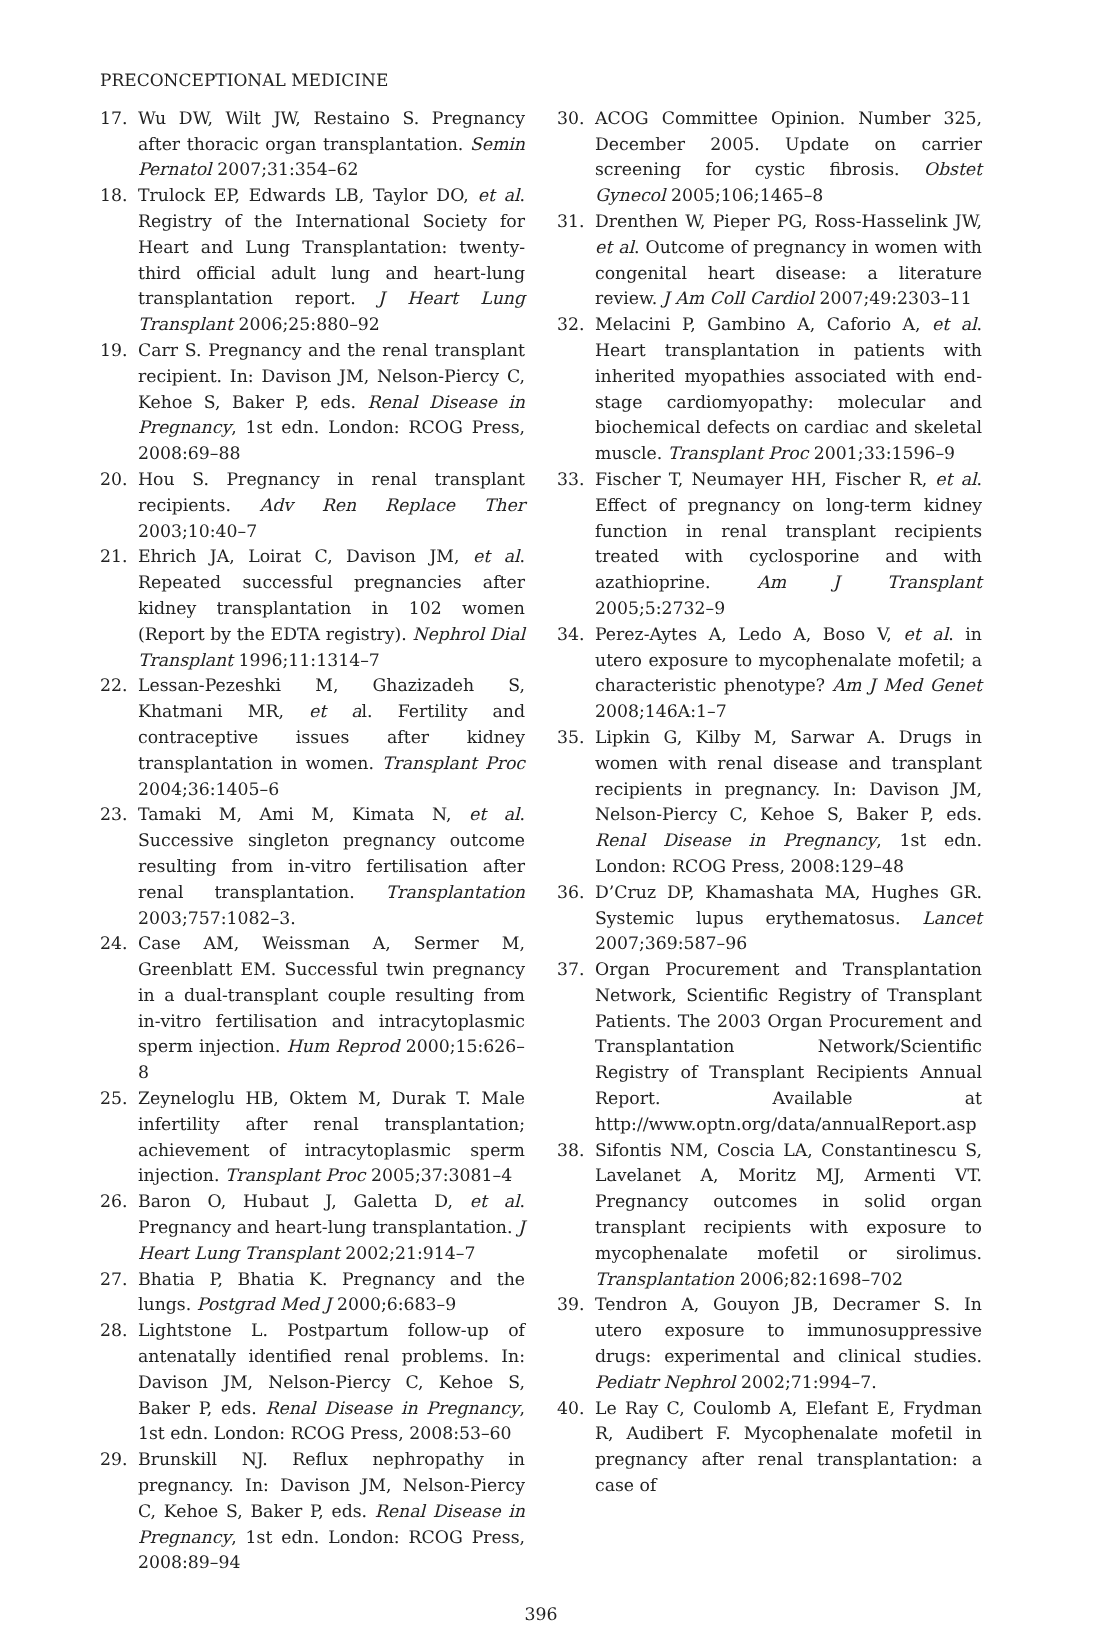PRECONCEPTIONAL MEDICINE
17. Wu DW, Wilt JW, Restaino S. Pregnancy after thoracic organ transplantation. Semin Pernatol 2007;31:354–62
18. Trulock EP, Edwards LB, Taylor DO, et al. Registry of the International Society for Heart and Lung Transplantation: twenty-third official adult lung and heart-lung transplantation report. J Heart Lung Transplant 2006;25:880–92
19. Carr S. Pregnancy and the renal transplant recipient. In: Davison JM, Nelson-Piercy C, Kehoe S, Baker P, eds. Renal Disease in Pregnancy, 1st edn. London: RCOG Press, 2008:69–88
20. Hou S. Pregnancy in renal transplant recipients. Adv Ren Replace Ther 2003;10:40–7
21. Ehrich JA, Loirat C, Davison JM, et al. Repeated successful pregnancies after kidney transplantation in 102 women (Report by the EDTA registry). Nephrol Dial Transplant 1996;11:1314–7
22. Lessan-Pezeshki M, Ghazizadeh S, Khatmani MR, et al. Fertility and contraceptive issues after kidney transplantation in women. Transplant Proc 2004;36:1405–6
23. Tamaki M, Ami M, Kimata N, et al. Successive singleton pregnancy outcome resulting from in-vitro fertilisation after renal transplantation. Transplantation 2003;757:1082–3.
24. Case AM, Weissman A, Sermer M, Greenblatt EM. Successful twin pregnancy in a dual-transplant couple resulting from in-vitro fertilisation and intracytoplasmic sperm injection. Hum Reprod 2000;15:626–8
25. Zeyneloglu HB, Oktem M, Durak T. Male infertility after renal transplantation; achievement of intracytoplasmic sperm injection. Transplant Proc 2005;37:3081–4
26. Baron O, Hubaut J, Galetta D, et al. Pregnancy and heart-lung transplantation. J Heart Lung Transplant 2002;21:914–7
27. Bhatia P, Bhatia K. Pregnancy and the lungs. Postgrad Med J 2000;6:683–9
28. Lightstone L. Postpartum follow-up of antenatally identified renal problems. In: Davison JM, Nelson-Piercy C, Kehoe S, Baker P, eds. Renal Disease in Pregnancy, 1st edn. London: RCOG Press, 2008:53–60
29. Brunskill NJ. Reflux nephropathy in pregnancy. In: Davison JM, Nelson-Piercy C, Kehoe S, Baker P, eds. Renal Disease in Pregnancy, 1st edn. London: RCOG Press, 2008:89–94
30. ACOG Committee Opinion. Number 325, December 2005. Update on carrier screening for cystic fibrosis. Obstet Gynecol 2005;106;1465–8
31. Drenthen W, Pieper PG, Ross-Hasselink JW, et al. Outcome of pregnancy in women with congenital heart disease: a literature review. J Am Coll Cardiol 2007;49:2303–11
32. Melacini P, Gambino A, Caforio A, et al. Heart transplantation in patients with inherited myopathies associated with end-stage cardiomyopathy: molecular and biochemical defects on cardiac and skeletal muscle. Transplant Proc 2001;33:1596–9
33. Fischer T, Neumayer HH, Fischer R, et al. Effect of pregnancy on long-term kidney function in renal transplant recipients treated with cyclosporine and with azathioprine. Am J Transplant 2005;5:2732–9
34. Perez-Aytes A, Ledo A, Boso V, et al. in utero exposure to mycophenalate mofetil; a characteristic phenotype? Am J Med Genet 2008;146A:1–7
35. Lipkin G, Kilby M, Sarwar A. Drugs in women with renal disease and transplant recipients in pregnancy. In: Davison JM, Nelson-Piercy C, Kehoe S, Baker P, eds. Renal Disease in Pregnancy, 1st edn. London: RCOG Press, 2008:129–48
36. D’Cruz DP, Khamashata MA, Hughes GR. Systemic lupus erythematosus. Lancet 2007;369:587–96
37. Organ Procurement and Transplantation Network, Scientific Registry of Transplant Patients. The 2003 Organ Procurement and Transplantation Network/Scientific Registry of Transplant Recipients Annual Report. Available at http://www.optn.org/data/annualReport.asp
38. Sifontis NM, Coscia LA, Constantinescu S, Lavelanet A, Moritz MJ, Armenti VT. Pregnancy outcomes in solid organ transplant recipients with exposure to mycophenalate mofetil or sirolimus. Transplantation 2006;82:1698–702
39. Tendron A, Gouyon JB, Decramer S. In utero exposure to immunosuppressive drugs: experimental and clinical studies. Pediatr Nephrol 2002;71:994–7.
40. Le Ray C, Coulomb A, Elefant E, Frydman R, Audibert F. Mycophenalate mofetil in pregnancy after renal transplantation: a case of
396